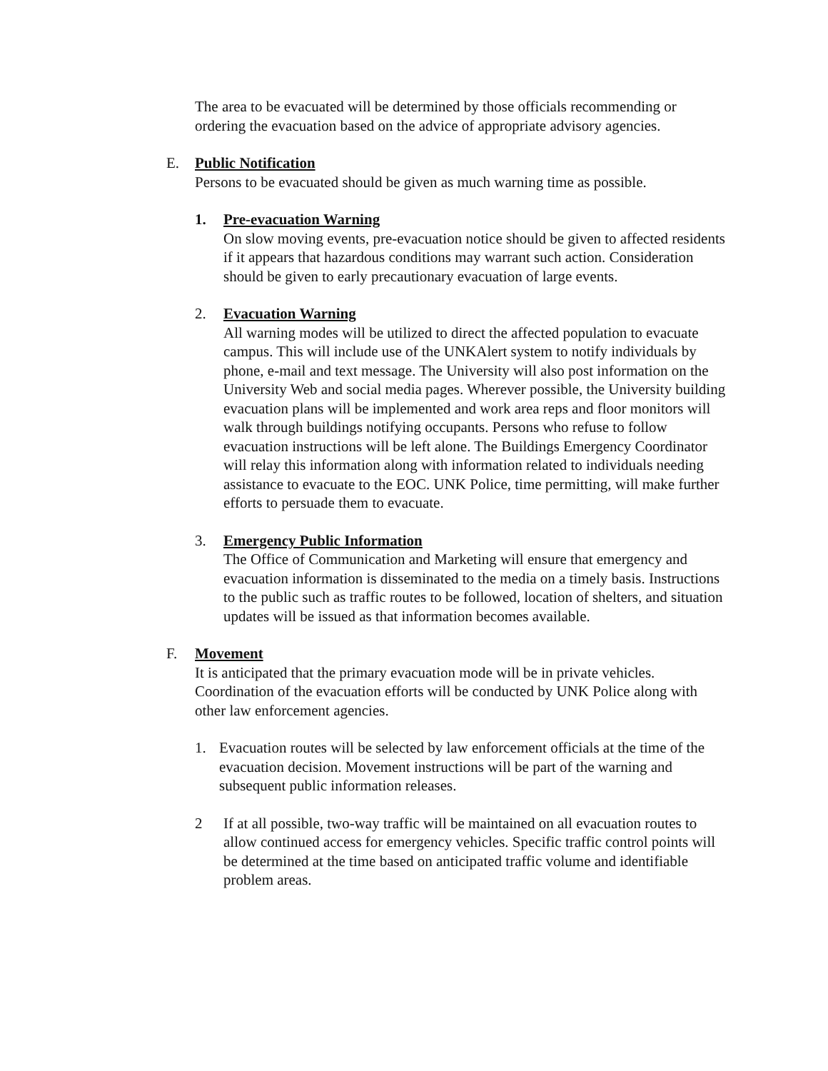The area to be evacuated will be determined by those officials recommending or ordering the evacuation based on the advice of appropriate advisory agencies.
E. Public Notification
Persons to be evacuated should be given as much warning time as possible.
1. Pre-evacuation Warning
On slow moving events, pre-evacuation notice should be given to affected residents if it appears that hazardous conditions may warrant such action. Consideration should be given to early precautionary evacuation of large events.
2. Evacuation Warning
All warning modes will be utilized to direct the affected population to evacuate campus. This will include use of the UNKAlert system to notify individuals by phone, e-mail and text message. The University will also post information on the University Web and social media pages. Wherever possible, the University building evacuation plans will be implemented and work area reps and floor monitors will walk through buildings notifying occupants. Persons who refuse to follow evacuation instructions will be left alone. The Buildings Emergency Coordinator will relay this information along with information related to individuals needing assistance to evacuate to the EOC. UNK Police, time permitting, will make further efforts to persuade them to evacuate.
3. Emergency Public Information
The Office of Communication and Marketing will ensure that emergency and evacuation information is disseminated to the media on a timely basis. Instructions to the public such as traffic routes to be followed, location of shelters, and situation updates will be issued as that information becomes available.
F. Movement
It is anticipated that the primary evacuation mode will be in private vehicles. Coordination of the evacuation efforts will be conducted by UNK Police along with other law enforcement agencies.
1. Evacuation routes will be selected by law enforcement officials at the time of the evacuation decision. Movement instructions will be part of the warning and subsequent public information releases.
2 If at all possible, two-way traffic will be maintained on all evacuation routes to allow continued access for emergency vehicles. Specific traffic control points will be determined at the time based on anticipated traffic volume and identifiable problem areas.